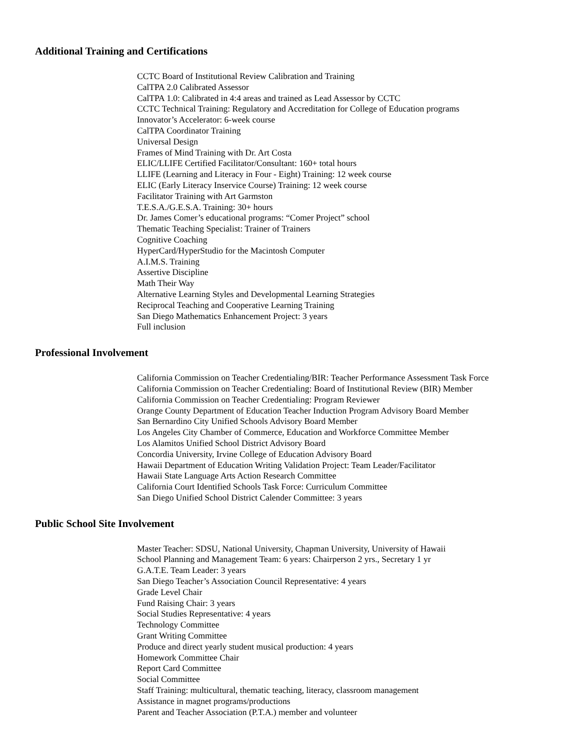Additional Training and Certifications
CCTC Board of Institutional Review Calibration and Training
CalTPA 2.0 Calibrated Assessor
CalTPA 1.0: Calibrated in 4:4 areas and trained as Lead Assessor by CCTC
CCTC Technical Training: Regulatory and Accreditation for College of Education programs
Innovator’s Accelerator: 6-week course
CalTPA Coordinator Training
Universal Design
Frames of Mind Training with Dr. Art Costa
ELIC/LLIFE Certified Facilitator/Consultant: 160+ total hours
LLIFE (Learning and Literacy in Four - Eight) Training: 12 week course
ELIC (Early Literacy Inservice Course) Training: 12 week course
Facilitator Training with Art Garmston
T.E.S.A./G.E.S.A. Training: 30+ hours
Dr. James Comer’s educational programs: “Comer Project” school
Thematic Teaching Specialist: Trainer of Trainers
Cognitive Coaching
HyperCard/HyperStudio for the Macintosh Computer
A.I.M.S. Training
Assertive Discipline
Math Their Way
Alternative Learning Styles and Developmental Learning Strategies
Reciprocal Teaching and Cooperative Learning Training
San Diego Mathematics Enhancement Project: 3 years
Full inclusion
Professional Involvement
California Commission on Teacher Credentialing/BIR: Teacher Performance Assessment Task Force
California Commission on Teacher Credentialing: Board of Institutional Review (BIR) Member
California Commission on Teacher Credentialing: Program Reviewer
Orange County Department of Education Teacher Induction Program Advisory Board Member
San Bernardino City Unified Schools Advisory Board Member
Los Angeles City Chamber of Commerce, Education and Workforce Committee Member
Los Alamitos Unified School District Advisory Board
Concordia University, Irvine College of Education Advisory Board
Hawaii Department of Education Writing Validation Project: Team Leader/Facilitator
Hawaii State Language Arts Action Research Committee
California Court Identified Schools Task Force: Curriculum Committee
San Diego Unified School District Calender Committee: 3 years
Public School Site Involvement
Master Teacher: SDSU, National University, Chapman University, University of Hawaii
School Planning and Management Team: 6 years: Chairperson 2 yrs., Secretary 1 yr
G.A.T.E. Team Leader: 3 years
San Diego Teacher’s Association Council Representative: 4 years
Grade Level Chair
Fund Raising Chair: 3 years
Social Studies Representative: 4 years
Technology Committee
Grant Writing Committee
Produce and direct yearly student musical production: 4 years
Homework Committee Chair
Report Card Committee
Social Committee
Staff Training: multicultural, thematic teaching, literacy, classroom management
Assistance in magnet programs/productions
Parent and Teacher Association (P.T.A.) member and volunteer